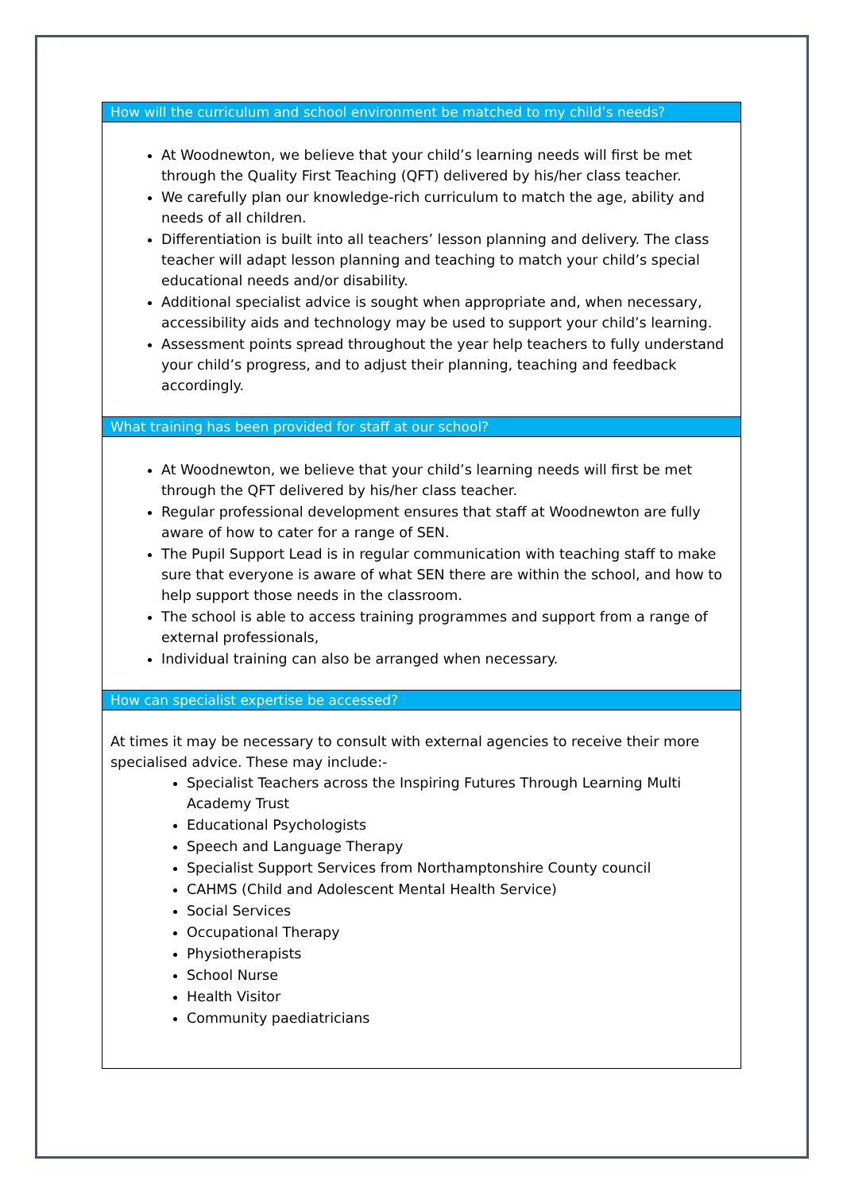| How will the curriculum and school environment be matched to my child’s needs? |
| --- |
| At Woodnewton, we believe that your child’s learning needs will first be met through the Quality First Teaching (QFT) delivered by his/her class teacher. We carefully plan our knowledge-rich curriculum to match the age, ability and needs of all children. Differentiation is built into all teachers’ lesson planning and delivery. The class teacher will adapt lesson planning and teaching to match your child’s special educational needs and/or disability. Additional specialist advice is sought when appropriate and, when necessary, accessibility aids and technology may be used to support your child’s learning. Assessment points spread throughout the year help teachers to fully understand your child’s progress, and to adjust their planning, teaching and feedback accordingly. |
| What training has been provided for staff at our school? |
| At Woodnewton, we believe that your child’s learning needs will first be met through the QFT delivered by his/her class teacher. Regular professional development ensures that staff at Woodnewton are fully aware of how to cater for a range of SEN. The Pupil Support Lead is in regular communication with teaching staff to make sure that everyone is aware of what SEN there are within the school, and how to help support those needs in the classroom. The school is able to access training programmes and support from a range of external professionals, Individual training can also be arranged when necessary. |
| How can specialist expertise be accessed? |
| At times it may be necessary to consult with external agencies to receive their more specialised advice. These may include:- Specialist Teachers across the Inspiring Futures Through Learning Multi Academy Trust Educational Psychologists Speech and Language Therapy Specialist Support Services from Northamptonshire County council CAHMS (Child and Adolescent Mental Health Service) Social Services Occupational Therapy Physiotherapists School Nurse Health Visitor Community paediatricians |